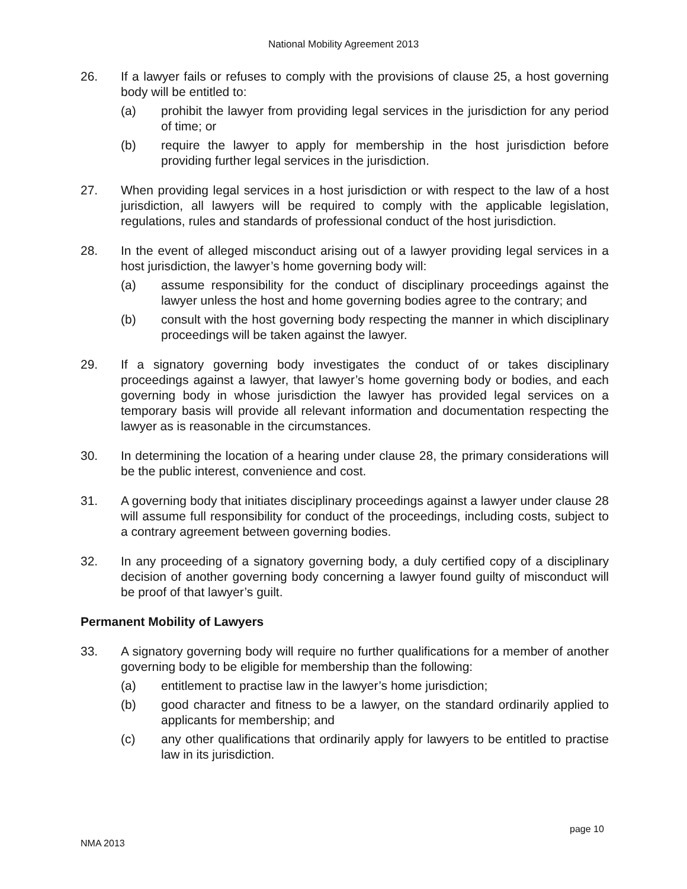National Mobility Agreement 2013
26. If a lawyer fails or refuses to comply with the provisions of clause 25, a host governing body will be entitled to:
(a) prohibit the lawyer from providing legal services in the jurisdiction for any period of time; or
(b) require the lawyer to apply for membership in the host jurisdiction before providing further legal services in the jurisdiction.
27. When providing legal services in a host jurisdiction or with respect to the law of a host jurisdiction, all lawyers will be required to comply with the applicable legislation, regulations, rules and standards of professional conduct of the host jurisdiction.
28. In the event of alleged misconduct arising out of a lawyer providing legal services in a host jurisdiction, the lawyer’s home governing body will:
(a) assume responsibility for the conduct of disciplinary proceedings against the lawyer unless the host and home governing bodies agree to the contrary; and
(b) consult with the host governing body respecting the manner in which disciplinary proceedings will be taken against the lawyer.
29. If a signatory governing body investigates the conduct of or takes disciplinary proceedings against a lawyer, that lawyer’s home governing body or bodies, and each governing body in whose jurisdiction the lawyer has provided legal services on a temporary basis will provide all relevant information and documentation respecting the lawyer as is reasonable in the circumstances.
30. In determining the location of a hearing under clause 28, the primary considerations will be the public interest, convenience and cost.
31. A governing body that initiates disciplinary proceedings against a lawyer under clause 28 will assume full responsibility for conduct of the proceedings, including costs, subject to a contrary agreement between governing bodies.
32. In any proceeding of a signatory governing body, a duly certified copy of a disciplinary decision of another governing body concerning a lawyer found guilty of misconduct will be proof of that lawyer’s guilt.
Permanent Mobility of Lawyers
33. A signatory governing body will require no further qualifications for a member of another governing body to be eligible for membership than the following:
(a) entitlement to practise law in the lawyer’s home jurisdiction;
(b) good character and fitness to be a lawyer, on the standard ordinarily applied to applicants for membership; and
(c) any other qualifications that ordinarily apply for lawyers to be entitled to practise law in its jurisdiction.
page 10
NMA 2013